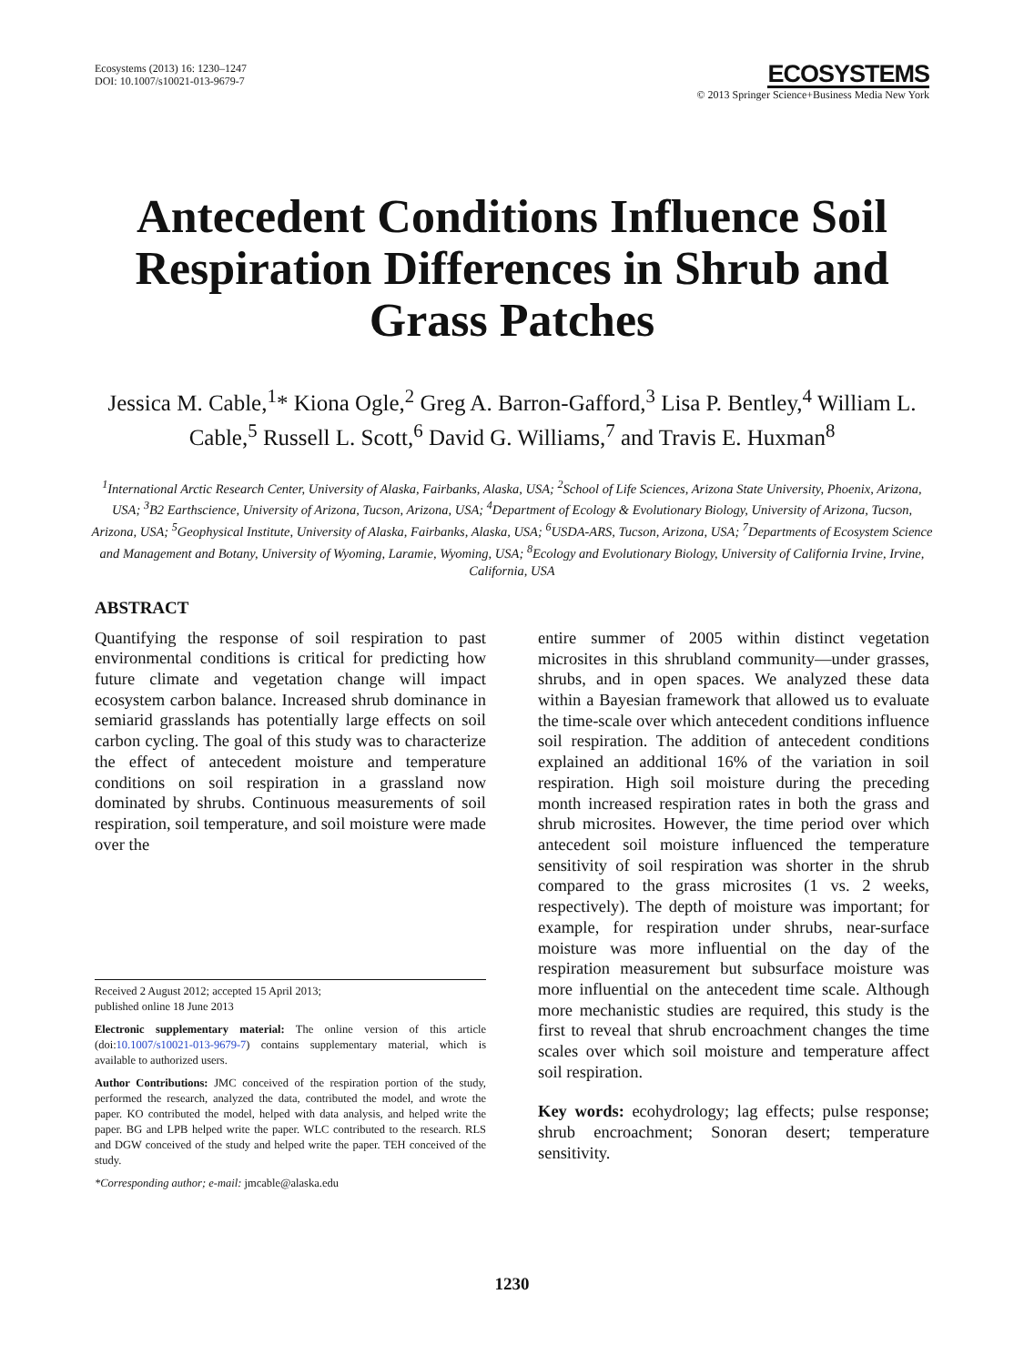Ecosystems (2013) 16: 1230–1247
DOI: 10.1007/s10021-013-9679-7
ECOSYSTEMS
© 2013 Springer Science+Business Media New York
Antecedent Conditions Influence Soil Respiration Differences in Shrub and Grass Patches
Jessica M. Cable,<sup>1</sup>* Kiona Ogle,<sup>2</sup> Greg A. Barron-Gafford,<sup>3</sup> Lisa P. Bentley,<sup>4</sup> William L. Cable,<sup>5</sup> Russell L. Scott,<sup>6</sup> David G. Williams,<sup>7</sup> and Travis E. Huxman<sup>8</sup>
<sup>1</sup> International Arctic Research Center, University of Alaska, Fairbanks, Alaska, USA; <sup>2</sup>School of Life Sciences, Arizona State University, Phoenix, Arizona, USA; <sup>3</sup>B2 Earthscience, University of Arizona, Tucson, Arizona, USA; <sup>4</sup>Department of Ecology & Evolutionary Biology, University of Arizona, Tucson, Arizona, USA; <sup>5</sup>Geophysical Institute, University of Alaska, Fairbanks, Alaska, USA; <sup>6</sup>USDA-ARS, Tucson, Arizona, USA; <sup>7</sup>Departments of Ecosystem Science and Management and Botany, University of Wyoming, Laramie, Wyoming, USA; <sup>8</sup>Ecology and Evolutionary Biology, University of California Irvine, Irvine, California, USA
ABSTRACT
Quantifying the response of soil respiration to past environmental conditions is critical for predicting how future climate and vegetation change will impact ecosystem carbon balance. Increased shrub dominance in semiarid grasslands has potentially large effects on soil carbon cycling. The goal of this study was to characterize the effect of antecedent moisture and temperature conditions on soil respiration in a grassland now dominated by shrubs. Continuous measurements of soil respiration, soil temperature, and soil moisture were made over the
Received 2 August 2012; accepted 15 April 2013;
published online 18 June 2013
Electronic supplementary material: The online version of this article (doi:10.1007/s10021-013-9679-7) contains supplementary material, which is available to authorized users.
Author Contributions: JMC conceived of the respiration portion of the study, performed the research, analyzed the data, contributed the model, and wrote the paper. KO contributed the model, helped with data analysis, and helped write the paper. BG and LPB helped write the paper. WLC contributed to the research. RLS and DGW conceived of the study and helped write the paper. TEH conceived of the study.
*Corresponding author; e-mail: jmcable@alaska.edu
entire summer of 2005 within distinct vegetation microsites in this shrubland community—under grasses, shrubs, and in open spaces. We analyzed these data within a Bayesian framework that allowed us to evaluate the time-scale over which antecedent conditions influence soil respiration. The addition of antecedent conditions explained an additional 16% of the variation in soil respiration. High soil moisture during the preceding month increased respiration rates in both the grass and shrub microsites. However, the time period over which antecedent soil moisture influenced the temperature sensitivity of soil respiration was shorter in the shrub compared to the grass microsites (1 vs. 2 weeks, respectively). The depth of moisture was important; for example, for respiration under shrubs, near-surface moisture was more influential on the day of the respiration measurement but subsurface moisture was more influential on the antecedent time scale. Although more mechanistic studies are required, this study is the first to reveal that shrub encroachment changes the time scales over which soil moisture and temperature affect soil respiration.
Key words: ecohydrology; lag effects; pulse response; shrub encroachment; Sonoran desert; temperature sensitivity.
1230